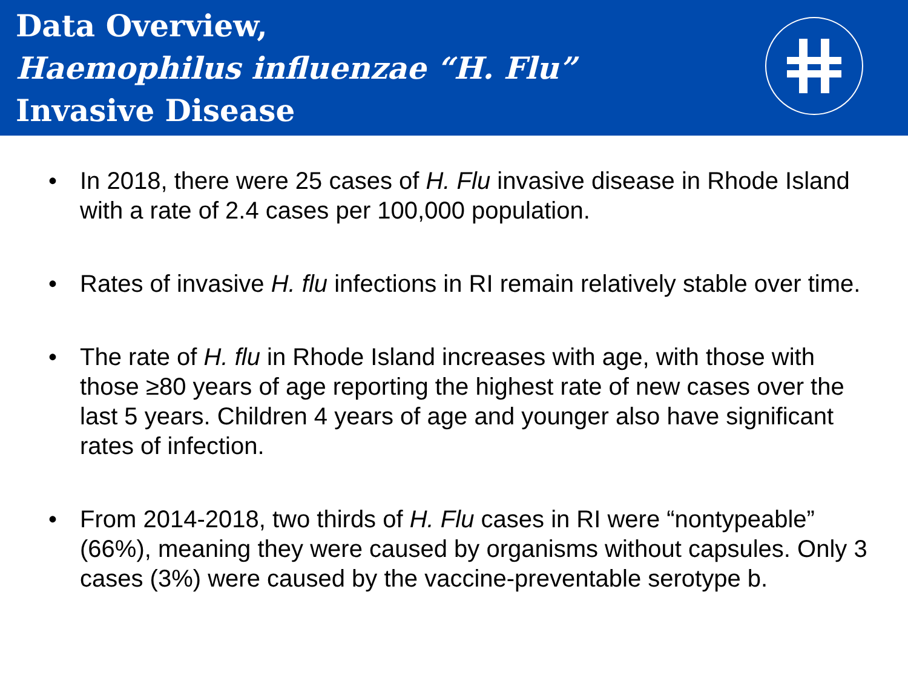Data Overview,
Haemophilus influenzae “H. Flu”
Invasive Disease
• In 2018, there were 25 cases of H. Flu invasive disease in Rhode Island with a rate of 2.4 cases per 100,000 population.
• Rates of invasive H. flu infections in RI remain relatively stable over time.
• The rate of H. flu in Rhode Island increases with age, with those with those ≥80 years of age reporting the highest rate of new cases over the last 5 years. Children 4 years of age and younger also have significant rates of infection.
• From 2014-2018, two thirds of H. Flu cases in RI were “nontypeable” (66%), meaning they were caused by organisms without capsules. Only 3 cases (3%) were caused by the vaccine-preventable serotype b.